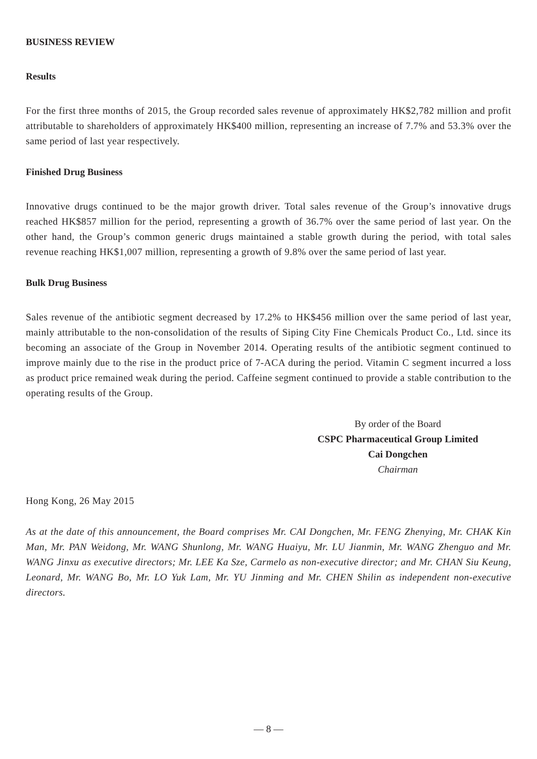BUSINESS REVIEW
Results
For the first three months of 2015, the Group recorded sales revenue of approximately HK$2,782 million and profit attributable to shareholders of approximately HK$400 million, representing an increase of 7.7% and 53.3% over the same period of last year respectively.
Finished Drug Business
Innovative drugs continued to be the major growth driver. Total sales revenue of the Group’s innovative drugs reached HK$857 million for the period, representing a growth of 36.7% over the same period of last year. On the other hand, the Group’s common generic drugs maintained a stable growth during the period, with total sales revenue reaching HK$1,007 million, representing a growth of 9.8% over the same period of last year.
Bulk Drug Business
Sales revenue of the antibiotic segment decreased by 17.2% to HK$456 million over the same period of last year, mainly attributable to the non-consolidation of the results of Siping City Fine Chemicals Product Co., Ltd. since its becoming an associate of the Group in November 2014. Operating results of the antibiotic segment continued to improve mainly due to the rise in the product price of 7-ACA during the period. Vitamin C segment incurred a loss as product price remained weak during the period. Caffeine segment continued to provide a stable contribution to the operating results of the Group.
By order of the Board
CSPC Pharmaceutical Group Limited
Cai Dongchen
Chairman
Hong Kong, 26 May 2015
As at the date of this announcement, the Board comprises Mr. CAI Dongchen, Mr. FENG Zhenying, Mr. CHAK Kin Man, Mr. PAN Weidong, Mr. WANG Shunlong, Mr. WANG Huaiyu, Mr. LU Jianmin, Mr. WANG Zhenguo and Mr. WANG Jinxu as executive directors; Mr. LEE Ka Sze, Carmelo as non-executive director; and Mr. CHAN Siu Keung, Leonard, Mr. WANG Bo, Mr. LO Yuk Lam, Mr. YU Jinming and Mr. CHEN Shilin as independent non-executive directors.
— 8 —